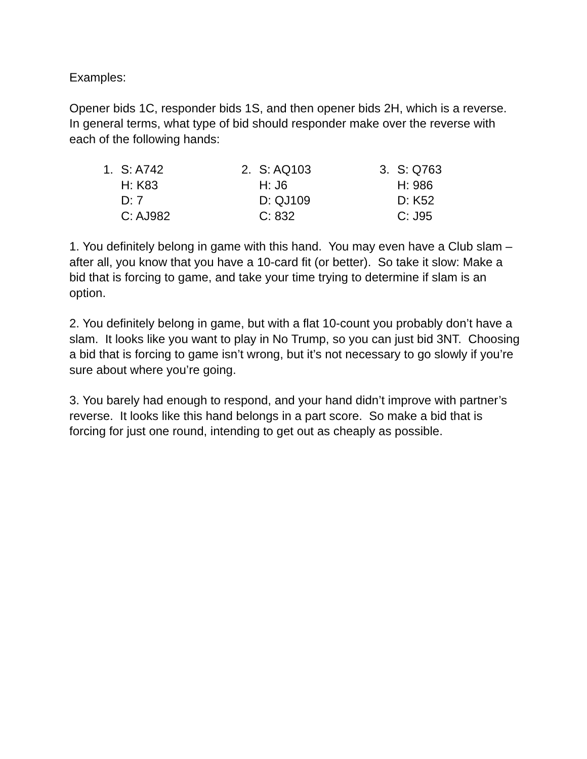Examples:
Opener bids 1C, responder bids 1S, and then opener bids 2H, which is a reverse. In general terms, what type of bid should responder make over the reverse with each of the following hands:
| 1. | S: A742 | 2. | S: AQ103 | 3. | S: Q763 |
| | H: K83 | | H: J6 | | H: 986 |
| | D: 7 | | D: QJ109 | | D: K52 |
| | C: AJ982 | | C: 832 | | C: J95 |
1. You definitely belong in game with this hand. You may even have a Club slam – after all, you know that you have a 10-card fit (or better). So take it slow: Make a bid that is forcing to game, and take your time trying to determine if slam is an option.
2. You definitely belong in game, but with a flat 10-count you probably don’t have a slam. It looks like you want to play in No Trump, so you can just bid 3NT. Choosing a bid that is forcing to game isn’t wrong, but it’s not necessary to go slowly if you’re sure about where you’re going.
3. You barely had enough to respond, and your hand didn’t improve with partner’s reverse. It looks like this hand belongs in a part score. So make a bid that is forcing for just one round, intending to get out as cheaply as possible.